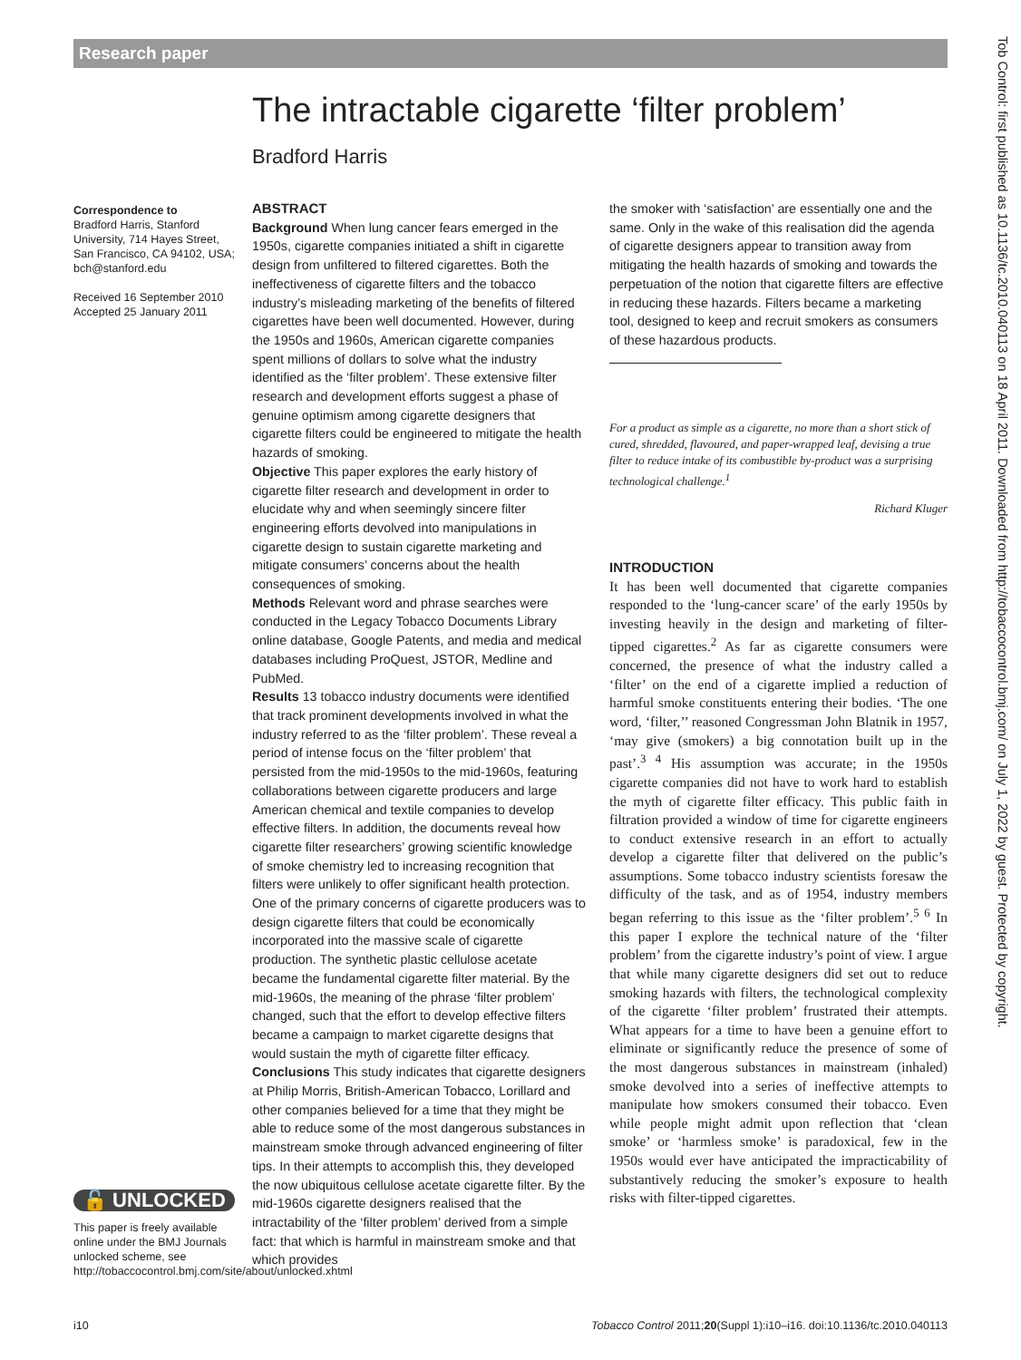Research paper
The intractable cigarette ‘filter problem’
Bradford Harris
Correspondence to
Bradford Harris, Stanford University, 714 Hayes Street, San Francisco, CA 94102, USA; bch@stanford.edu
Received 16 September 2010
Accepted 25 January 2011
🔓 UNLOCKED
This paper is freely available online under the BMJ Journals unlocked scheme, see http://tobaccocontrol.bmj.com/site/about/unlocked.xhtml
ABSTRACT
Background When lung cancer fears emerged in the 1950s, cigarette companies initiated a shift in cigarette design from unfiltered to filtered cigarettes. Both the ineffectiveness of cigarette filters and the tobacco industry’s misleading marketing of the benefits of filtered cigarettes have been well documented. However, during the 1950s and 1960s, American cigarette companies spent millions of dollars to solve what the industry identified as the ‘filter problem’. These extensive filter research and development efforts suggest a phase of genuine optimism among cigarette designers that cigarette filters could be engineered to mitigate the health hazards of smoking.
Objective This paper explores the early history of cigarette filter research and development in order to elucidate why and when seemingly sincere filter engineering efforts devolved into manipulations in cigarette design to sustain cigarette marketing and mitigate consumers’ concerns about the health consequences of smoking.
Methods Relevant word and phrase searches were conducted in the Legacy Tobacco Documents Library online database, Google Patents, and media and medical databases including ProQuest, JSTOR, Medline and PubMed.
Results 13 tobacco industry documents were identified that track prominent developments involved in what the industry referred to as the ‘filter problem’. These reveal a period of intense focus on the ‘filter problem’ that persisted from the mid-1950s to the mid-1960s, featuring collaborations between cigarette producers and large American chemical and textile companies to develop effective filters. In addition, the documents reveal how cigarette filter researchers’ growing scientific knowledge of smoke chemistry led to increasing recognition that filters were unlikely to offer significant health protection. One of the primary concerns of cigarette producers was to design cigarette filters that could be economically incorporated into the massive scale of cigarette production. The synthetic plastic cellulose acetate became the fundamental cigarette filter material. By the mid-1960s, the meaning of the phrase ‘filter problem’ changed, such that the effort to develop effective filters became a campaign to market cigarette designs that would sustain the myth of cigarette filter efficacy.
Conclusions This study indicates that cigarette designers at Philip Morris, British-American Tobacco, Lorillard and other companies believed for a time that they might be able to reduce some of the most dangerous substances in mainstream smoke through advanced engineering of filter tips. In their attempts to accomplish this, they developed the now ubiquitous cellulose acetate cigarette filter. By the mid-1960s cigarette designers realised that the intractability of the ‘filter problem’ derived from a simple fact: that which is harmful in mainstream smoke and that which provides
the smoker with ‘satisfaction’ are essentially one and the same. Only in the wake of this realisation did the agenda of cigarette designers appear to transition away from mitigating the health hazards of smoking and towards the perpetuation of the notion that cigarette filters are effective in reducing these hazards. Filters became a marketing tool, designed to keep and recruit smokers as consumers of these hazardous products.
For a product as simple as a cigarette, no more than a short stick of cured, shredded, flavoured, and paper-wrapped leaf, devising a true filter to reduce intake of its combustible by-product was a surprising technological challenge.<sup>1</sup>
Richard Kluger
INTRODUCTION
It has been well documented that cigarette companies responded to the ‘lung-cancer scare’ of the early 1950s by investing heavily in the design and marketing of filter-tipped cigarettes.<sup>2</sup> As far as cigarette consumers were concerned, the presence of what the industry called a ‘filter’ on the end of a cigarette implied a reduction of harmful smoke constituents entering their bodies. ‘The one word, ‘filter,’’ reasoned Congressman John Blatnik in 1957, ‘may give (smokers) a big connotation built up in the past’.<sup>3 4</sup> His assumption was accurate; in the 1950s cigarette companies did not have to work hard to establish the myth of cigarette filter efficacy. This public faith in filtration provided a window of time for cigarette engineers to conduct extensive research in an effort to actually develop a cigarette filter that delivered on the public’s assumptions. Some tobacco industry scientists foresaw the difficulty of the task, and as of 1954, industry members began referring to this issue as the ‘filter problem’.<sup>5 6</sup> In this paper I explore the technical nature of the ‘filter problem’ from the cigarette industry’s point of view. I argue that while many cigarette designers did set out to reduce smoking hazards with filters, the technological complexity of the cigarette ‘filter problem’ frustrated their attempts. What appears for a time to have been a genuine effort to eliminate or significantly reduce the presence of some of the most dangerous substances in mainstream (inhaled) smoke devolved into a series of ineffective attempts to manipulate how smokers consumed their tobacco. Even while people might admit upon reflection that ‘clean smoke’ or ‘harmless smoke’ is paradoxical, few in the 1950s would ever have anticipated the impracticability of substantively reducing the smoker’s exposure to health risks with filter-tipped cigarettes.
Tob Control: first published as 10.1136/tc.2010.040113 on 18 April 2011. Downloaded from http://tobaccocontrol.bmj.com/ on July 1, 2022 by guest. Protected by copyright.
i10
Tobacco Control 2011;20(Suppl 1):i10–i16. doi:10.1136/tc.2010.040113